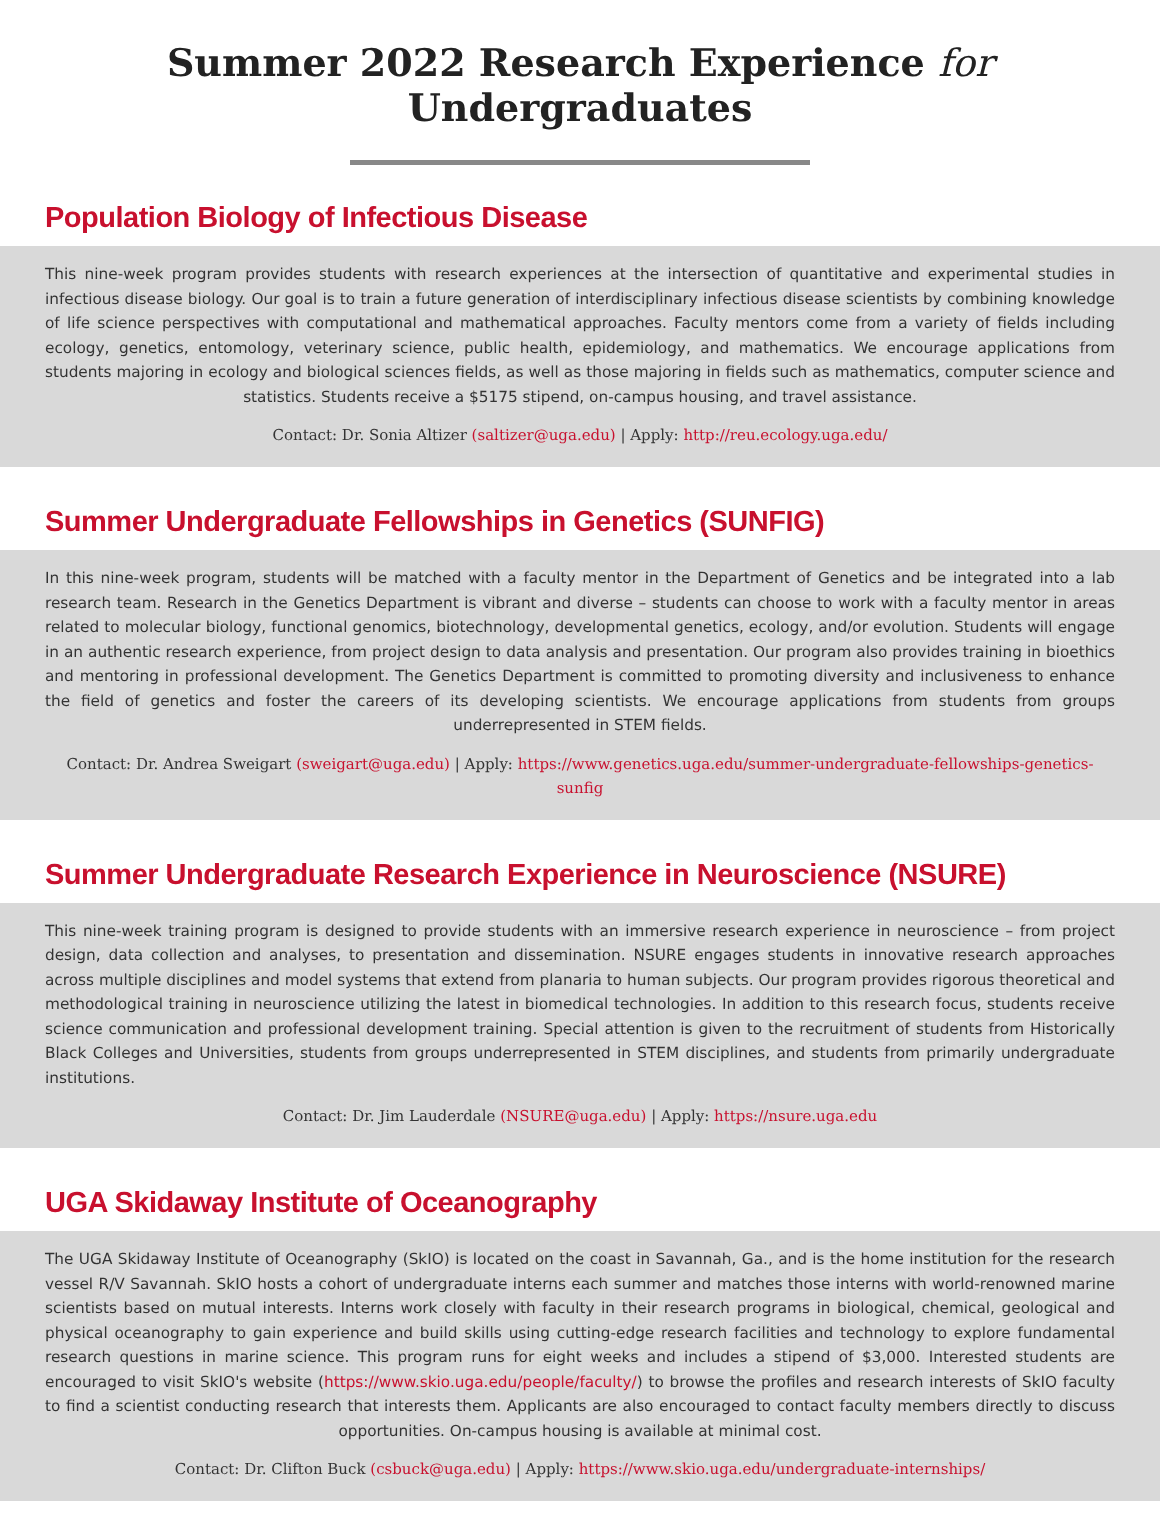Summer 2022 Research Experience for Undergraduates
Population Biology of Infectious Disease
This nine-week program provides students with research experiences at the intersection of quantitative and experimental studies in infectious disease biology. Our goal is to train a future generation of interdisciplinary infectious disease scientists by combining knowledge of life science perspectives with computational and mathematical approaches. Faculty mentors come from a variety of fields including ecology, genetics, entomology, veterinary science, public health, epidemiology, and mathematics. We encourage applications from students majoring in ecology and biological sciences fields, as well as those majoring in fields such as mathematics, computer science and statistics. Students receive a $5175 stipend, on-campus housing, and travel assistance.
Contact: Dr. Sonia Altizer (saltizer@uga.edu) | Apply: http://reu.ecology.uga.edu/
Summer Undergraduate Fellowships in Genetics (SUNFIG)
In this nine-week program, students will be matched with a faculty mentor in the Department of Genetics and be integrated into a lab research team. Research in the Genetics Department is vibrant and diverse – students can choose to work with a faculty mentor in areas related to molecular biology, functional genomics, biotechnology, developmental genetics, ecology, and/or evolution. Students will engage in an authentic research experience, from project design to data analysis and presentation. Our program also provides training in bioethics and mentoring in professional development. The Genetics Department is committed to promoting diversity and inclusiveness to enhance the field of genetics and foster the careers of its developing scientists. We encourage applications from students from groups underrepresented in STEM fields.
Contact: Dr. Andrea Sweigart (sweigart@uga.edu) | Apply: https://www.genetics.uga.edu/summer-undergraduate-fellowships-genetics-sunfig
Summer Undergraduate Research Experience in Neuroscience (NSURE)
This nine-week training program is designed to provide students with an immersive research experience in neuroscience – from project design, data collection and analyses, to presentation and dissemination. NSURE engages students in innovative research approaches across multiple disciplines and model systems that extend from planaria to human subjects. Our program provides rigorous theoretical and methodological training in neuroscience utilizing the latest in biomedical technologies. In addition to this research focus, students receive science communication and professional development training. Special attention is given to the recruitment of students from Historically Black Colleges and Universities, students from groups underrepresented in STEM disciplines, and students from primarily undergraduate institutions.
Contact: Dr. Jim Lauderdale (NSURE@uga.edu) | Apply: https://nsure.uga.edu
UGA Skidaway Institute of Oceanography
The UGA Skidaway Institute of Oceanography (SkIO) is located on the coast in Savannah, Ga., and is the home institution for the research vessel R/V Savannah. SkIO hosts a cohort of undergraduate interns each summer and matches those interns with world-renowned marine scientists based on mutual interests. Interns work closely with faculty in their research programs in biological, chemical, geological and physical oceanography to gain experience and build skills using cutting-edge research facilities and technology to explore fundamental research questions in marine science. This program runs for eight weeks and includes a stipend of $3,000. Interested students are encouraged to visit SkIO's website (https://www.skio.uga.edu/people/faculty/) to browse the profiles and research interests of SkIO faculty to find a scientist conducting research that interests them. Applicants are also encouraged to contact faculty members directly to discuss opportunities. On-campus housing is available at minimal cost.
Contact: Dr. Clifton Buck (csbuck@uga.edu) | Apply: https://www.skio.uga.edu/undergraduate-internships/